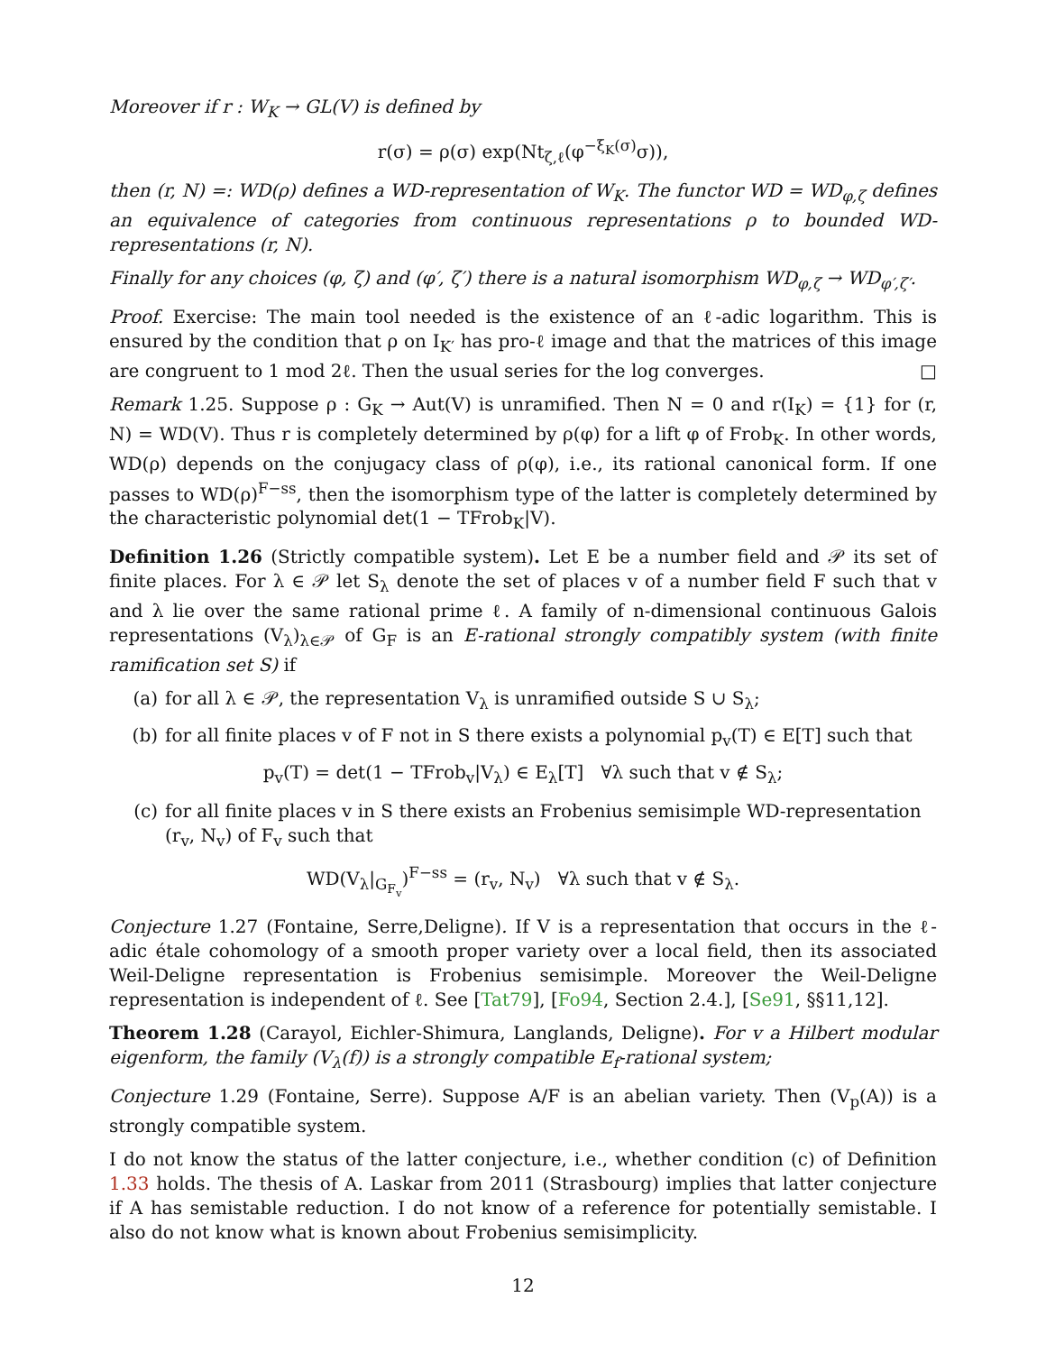Moreover if r : W<sub>K</sub> → GL(V) is defined by
r(σ) = ρ(σ) exp(Nt<sub>ζ,ℓ</sub>(φ<sup>−ξ<sub>K</sub>(σ)</sup>σ)),
then (r, N) =: WD(ρ) defines a WD-representation of W<sub>K</sub>. The functor WD = WD<sub>φ,ζ</sub> defines an equivalence of categories from continuous representations ρ to bounded WD-representations (r, N).
Finally for any choices (φ, ζ) and (φ′, ζ′) there is a natural isomorphism WD<sub>φ,ζ</sub> → WD<sub>φ′,ζ′</sub>.
Proof. Exercise: The main tool needed is the existence of an ℓ-adic logarithm. This is ensured by the condition that ρ on I<sub>K′</sub> has pro-ℓ image and that the matrices of this image are congruent to 1 mod 2ℓ. Then the usual series for the log converges. □
Remark 1.25. Suppose ρ : G<sub>K</sub> → Aut(V) is unramified. Then N = 0 and r(I<sub>K</sub>) = {1} for (r, N) = WD(V). Thus r is completely determined by ρ(φ) for a lift φ of Frob<sub>K</sub>. In other words, WD(ρ) depends on the conjugacy class of ρ(φ), i.e., its rational canonical form. If one passes to WD(ρ)<sup>F−ss</sup>, then the isomorphism type of the latter is completely determined by the characteristic polynomial det(1 − TFrob<sub>K</sub>|V).
Definition 1.26 (Strictly compatible system). Let E be a number field and 𝒫 its set of finite places. For λ ∈ 𝒫 let S<sub>λ</sub> denote the set of places v of a number field F such that v and λ lie over the same rational prime ℓ. A family of n-dimensional continuous Galois representations (V<sub>λ</sub>)<sub>λ∈𝒫</sub> of G<sub>F</sub> is an E-rational strongly compatibly system (with finite ramification set S) if
(a) for all λ ∈ 𝒫, the representation V<sub>λ</sub> is unramified outside S ∪ S<sub>λ</sub>;
(b) for all finite places v of F not in S there exists a polynomial p<sub>v</sub>(T) ∈ E[T] such that
p<sub>v</sub>(T) = det(1 − TFrob<sub>v</sub>|V<sub>λ</sub>) ∈ E<sub>λ</sub>[T] ∀λ such that v ∉ S<sub>λ</sub>;
(c) for all finite places v in S there exists an Frobenius semisimple WD-representation (r<sub>v</sub>, N<sub>v</sub>) of F<sub>v</sub> such that
WD(V<sub>λ</sub>|<sub>G<sub>F<sub>v</sub></sub></sub>)<sup>F−ss</sup> = (r<sub>v</sub>, N<sub>v</sub>) ∀λ such that v ∉ S<sub>λ</sub>.
Conjecture 1.27 (Fontaine, Serre,Deligne). If V is a representation that occurs in the ℓ-adic étale cohomology of a smooth proper variety over a local field, then its associated Weil-Deligne representation is Frobenius semisimple. Moreover the Weil-Deligne representation is independent of ℓ. See [Tat79], [Fo94, Section 2.4.], [Se91, §§11,12].
Theorem 1.28 (Carayol, Eichler-Shimura, Langlands, Deligne). For v a Hilbert modular eigenform, the family (V<sub>λ</sub>(f)) is a strongly compatible E<sub>f</sub>-rational system;
Conjecture 1.29 (Fontaine, Serre). Suppose A/F is an abelian variety. Then (V<sub>p</sub>(A)) is a strongly compatible system.
I do not know the status of the latter conjecture, i.e., whether condition (c) of Definition 1.33 holds. The thesis of A. Laskar from 2011 (Strasbourg) implies that latter conjecture if A has semistable reduction. I do not know of a reference for potentially semistable. I also do not know what is known about Frobenius semisimplicity.
12